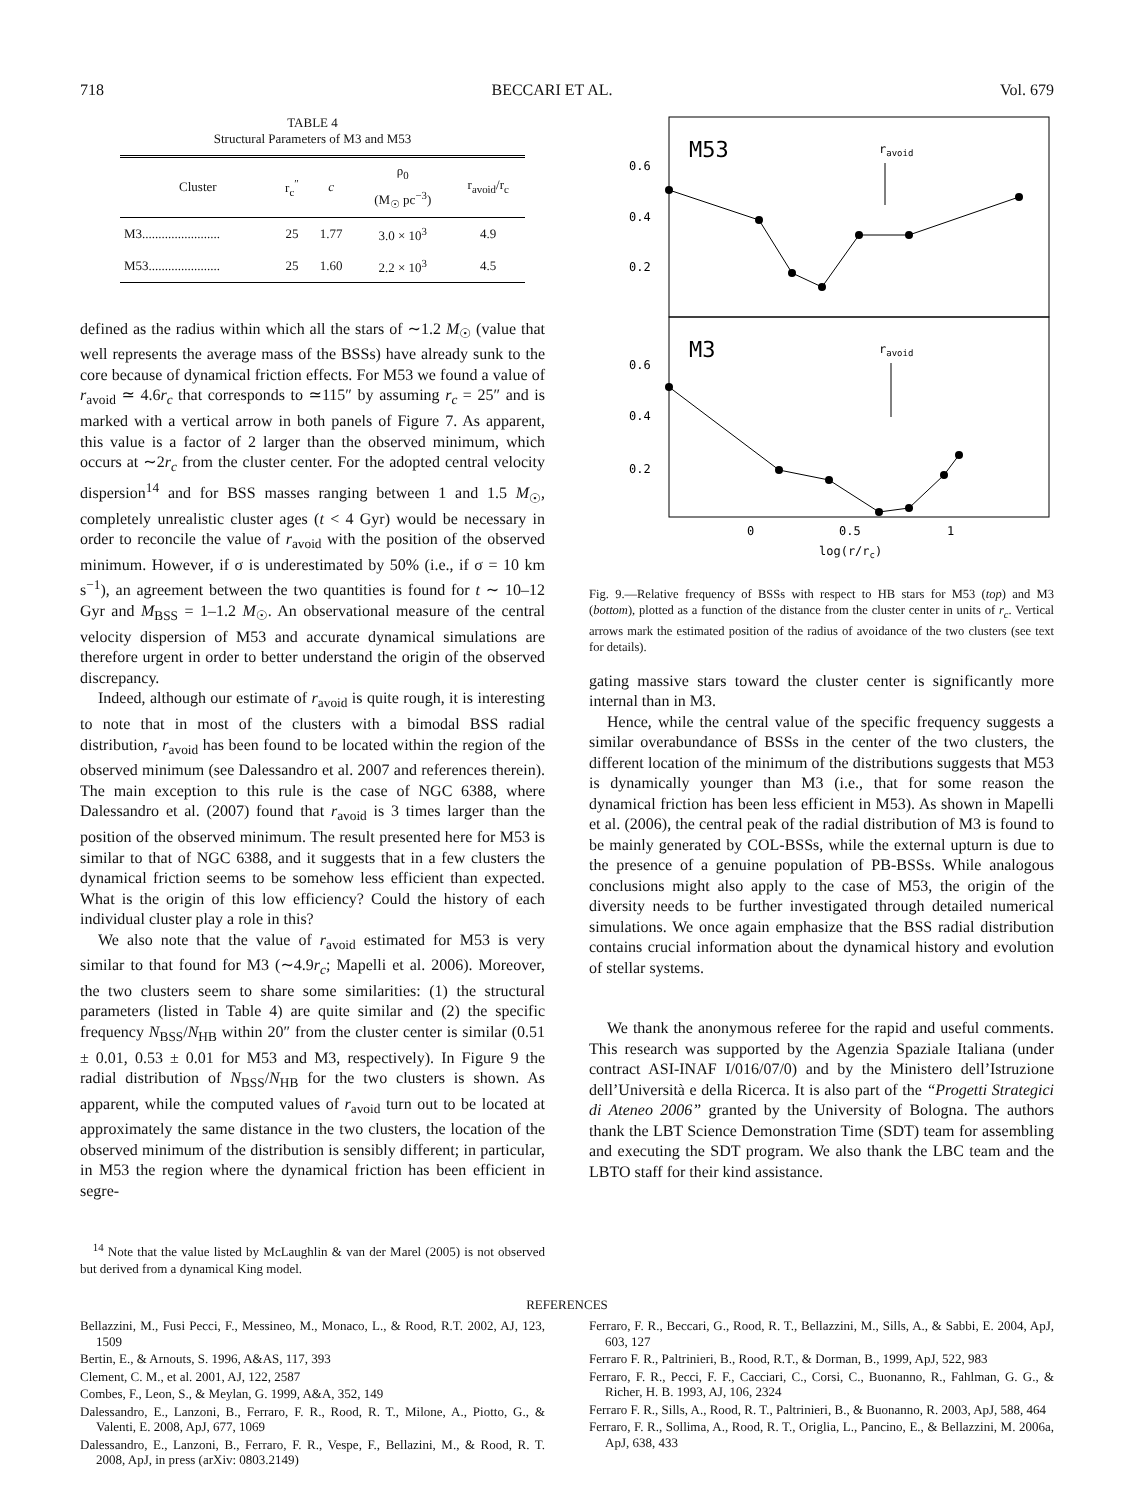718 BECCARI ET AL. Vol. 679
TABLE 4
Structural Parameters of M3 and M53
| Cluster | r<sub>c</sub><sup>″</sup> | c | ρ<sub>0</sub> (M<sub>☉</sub> pc<sup>−3</sup>) | r<sub>avoid</sub>/r<sub>c</sub> |
| --- | --- | --- | --- | --- |
| M3........................ | 25 | 1.77 | 3.0 × 10<sup>3</sup> | 4.9 |
| M53...................... | 25 | 1.60 | 2.2 × 10<sup>3</sup> | 4.5 |
defined as the radius within which all the stars of ∼1.2 M<sub>☉</sub> (value that well represents the average mass of the BSSs) have already sunk to the core because of dynamical friction effects. For M53 we found a value of r<sub>avoid</sub> ≃ 4.6r<sub>c</sub> that corresponds to ≃115″ by assuming r<sub>c</sub> = 25″ and is marked with a vertical arrow in both panels of Figure 7. As apparent, this value is a factor of 2 larger than the observed minimum, which occurs at ∼2r<sub>c</sub> from the cluster center. For the adopted central velocity dispersion<sup>14</sup> and for BSS masses ranging between 1 and 1.5 M<sub>☉</sub>, completely unrealistic cluster ages (t < 4 Gyr) would be necessary in order to reconcile the value of r<sub>avoid</sub> with the position of the observed minimum. However, if σ is underestimated by 50% (i.e., if σ = 10 km s<sup>−1</sup>), an agreement between the two quantities is found for t ∼ 10–12 Gyr and M<sub>BSS</sub> = 1–1.2 M<sub>☉</sub>. An observational measure of the central velocity dispersion of M53 and accurate dynamical simulations are therefore urgent in order to better understand the origin of the observed discrepancy.
Indeed, although our estimate of r<sub>avoid</sub> is quite rough, it is interesting to note that in most of the clusters with a bimodal BSS radial distribution, r<sub>avoid</sub> has been found to be located within the region of the observed minimum (see Dalessandro et al. 2007 and references therein). The main exception to this rule is the case of NGC 6388, where Dalessandro et al. (2007) found that r<sub>avoid</sub> is 3 times larger than the position of the observed minimum. The result presented here for M53 is similar to that of NGC 6388, and it suggests that in a few clusters the dynamical friction seems to be somehow less efficient than expected. What is the origin of this low efficiency? Could the history of each individual cluster play a role in this?
We also note that the value of r<sub>avoid</sub> estimated for M53 is very similar to that found for M3 (∼4.9r<sub>c</sub>; Mapelli et al. 2006). Moreover, the two clusters seem to share some similarities: (1) the structural parameters (listed in Table 4) are quite similar and (2) the specific frequency N<sub>BSS</sub>/N<sub>HB</sub> within 20″ from the cluster center is similar (0.51 ± 0.01, 0.53 ± 0.01 for M53 and M3, respectively). In Figure 9 the radial distribution of N<sub>BSS</sub>/N<sub>HB</sub> for the two clusters is shown. As apparent, while the computed values of r<sub>avoid</sub> turn out to be located at approximately the same distance in the two clusters, the location of the observed minimum of the distribution is sensibly different; in particular, in M53 the region where the dynamical friction has been efficient in segre-
<sup>14</sup> Note that the value listed by McLaughlin & van der Marel (2005) is not observed but derived from a dynamical King model.
M53
ravoid
M3
ravoid
0.6
0.4
0.2
0.6
0.4
0.2
0
0.5
1
log(r/rc)
Fig. 9.—Relative frequency of BSSs with respect to HB stars for M53 (top) and M3 (bottom), plotted as a function of the distance from the cluster center in units of r<sub>c</sub>. Vertical arrows mark the estimated position of the radius of avoidance of the two clusters (see text for details).
gating massive stars toward the cluster center is significantly more internal than in M3.
Hence, while the central value of the specific frequency suggests a similar overabundance of BSSs in the center of the two clusters, the different location of the minimum of the distributions suggests that M53 is dynamically younger than M3 (i.e., that for some reason the dynamical friction has been less efficient in M53). As shown in Mapelli et al. (2006), the central peak of the radial distribution of M3 is found to be mainly generated by COL-BSSs, while the external upturn is due to the presence of a genuine population of PB-BSSs. While analogous conclusions might also apply to the case of M53, the origin of the diversity needs to be further investigated through detailed numerical simulations. We once again emphasize that the BSS radial distribution contains crucial information about the dynamical history and evolution of stellar systems.
We thank the anonymous referee for the rapid and useful comments. This research was supported by the Agenzia Spaziale Italiana (under contract ASI-INAF I/016/07/0) and by the Ministero dell’Istruzione dell’Università e della Ricerca. It is also part of the “Progetti Strategici di Ateneo 2006” granted by the University of Bologna. The authors thank the LBT Science Demonstration Time (SDT) team for assembling and executing the SDT program. We also thank the LBC team and the LBTO staff for their kind assistance.
REFERENCES
Bellazzini, M., Fusi Pecci, F., Messineo, M., Monaco, L., & Rood, R.T. 2002, AJ, 123, 1509
Bertin, E., & Arnouts, S. 1996, A&AS, 117, 393
Clement, C. M., et al. 2001, AJ, 122, 2587
Combes, F., Leon, S., & Meylan, G. 1999, A&A, 352, 149
Dalessandro, E., Lanzoni, B., Ferraro, F. R., Rood, R. T., Milone, A., Piotto, G., & Valenti, E. 2008, ApJ, 677, 1069
Dalessandro, E., Lanzoni, B., Ferraro, F. R., Vespe, F., Bellazini, M., & Rood, R. T. 2008, ApJ, in press (arXiv: 0803.2149)
Ferraro, F. R., Beccari, G., Rood, R. T., Bellazzini, M., Sills, A., & Sabbi, E. 2004, ApJ, 603, 127
Ferraro F. R., Paltrinieri, B., Rood, R.T., & Dorman, B., 1999, ApJ, 522, 983
Ferraro, F. R., Pecci, F. F., Cacciari, C., Corsi, C., Buonanno, R., Fahlman, G. G., & Richer, H. B. 1993, AJ, 106, 2324
Ferraro F. R., Sills, A., Rood, R. T., Paltrinieri, B., & Buonanno, R. 2003, ApJ, 588, 464
Ferraro, F. R., Sollima, A., Rood, R. T., Origlia, L., Pancino, E., & Bellazzini, M. 2006a, ApJ, 638, 433